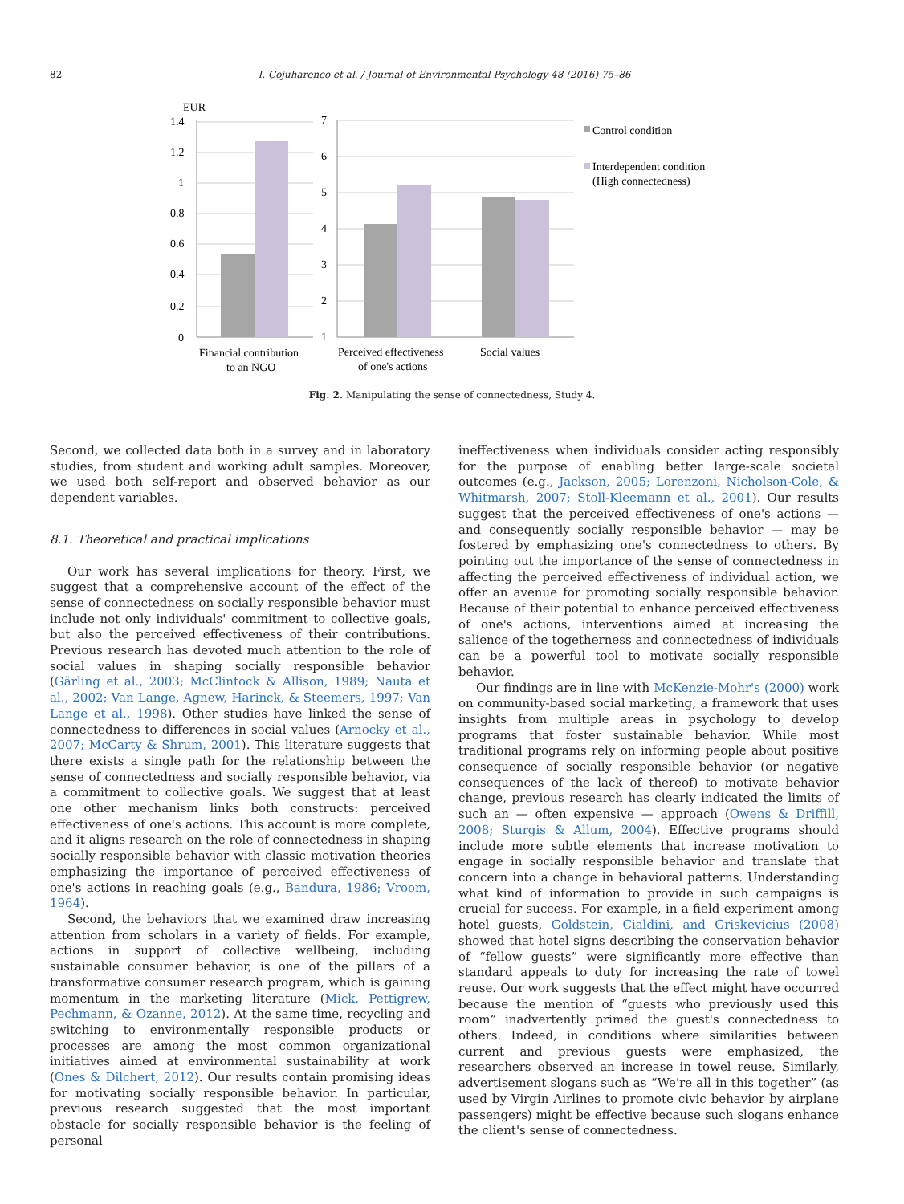82 I. Cojuharenco et al. / Journal of Environmental Psychology 48 (2016) 75–86
EUR
1.4
1.2
1
0.8
0.6
0.4
0.2
0
7
6
5
4
3
2
1
Financial contribution
to an NGO
Perceived effectiveness
of one's actions
Social values
Control condition
Interdependent condition
(High connectedness)
Fig. 2. Manipulating the sense of connectedness, Study 4.
Second, we collected data both in a survey and in laboratory studies, from student and working adult samples. Moreover, we used both self-report and observed behavior as our dependent variables.
8.1. Theoretical and practical implications
Our work has several implications for theory. First, we suggest that a comprehensive account of the effect of the sense of connectedness on socially responsible behavior must include not only individuals' commitment to collective goals, but also the perceived effectiveness of their contributions. Previous research has devoted much attention to the role of social values in shaping socially responsible behavior (Gärling et al., 2003; McClintock & Allison, 1989; Nauta et al., 2002; Van Lange, Agnew, Harinck, & Steemers, 1997; Van Lange et al., 1998). Other studies have linked the sense of connectedness to differences in social values (Arnocky et al., 2007; McCarty & Shrum, 2001). This literature suggests that there exists a single path for the relationship between the sense of connectedness and socially responsible behavior, via a commitment to collective goals. We suggest that at least one other mechanism links both constructs: perceived effectiveness of one's actions. This account is more complete, and it aligns research on the role of connectedness in shaping socially responsible behavior with classic motivation theories emphasizing the importance of perceived effectiveness of one's actions in reaching goals (e.g., Bandura, 1986; Vroom, 1964).
Second, the behaviors that we examined draw increasing attention from scholars in a variety of fields. For example, actions in support of collective wellbeing, including sustainable consumer behavior, is one of the pillars of a transformative consumer research program, which is gaining momentum in the marketing literature (Mick, Pettigrew, Pechmann, & Ozanne, 2012). At the same time, recycling and switching to environmentally responsible products or processes are among the most common organizational initiatives aimed at environmental sustainability at work (Ones & Dilchert, 2012). Our results contain promising ideas for motivating socially responsible behavior. In particular, previous research suggested that the most important obstacle for socially responsible behavior is the feeling of personal
ineffectiveness when individuals consider acting responsibly for the purpose of enabling better large-scale societal outcomes (e.g., Jackson, 2005; Lorenzoni, Nicholson-Cole, & Whitmarsh, 2007; Stoll-Kleemann et al., 2001). Our results suggest that the perceived effectiveness of one's actions — and consequently socially responsible behavior — may be fostered by emphasizing one's connectedness to others. By pointing out the importance of the sense of connectedness in affecting the perceived effectiveness of individual action, we offer an avenue for promoting socially responsible behavior. Because of their potential to enhance perceived effectiveness of one's actions, interventions aimed at increasing the salience of the togetherness and connectedness of individuals can be a powerful tool to motivate socially responsible behavior.
Our findings are in line with McKenzie-Mohr's (2000) work on community-based social marketing, a framework that uses insights from multiple areas in psychology to develop programs that foster sustainable behavior. While most traditional programs rely on informing people about positive consequence of socially responsible behavior (or negative consequences of the lack of thereof) to motivate behavior change, previous research has clearly indicated the limits of such an — often expensive — approach (Owens & Driffill, 2008; Sturgis & Allum, 2004). Effective programs should include more subtle elements that increase motivation to engage in socially responsible behavior and translate that concern into a change in behavioral patterns. Understanding what kind of information to provide in such campaigns is crucial for success. For example, in a field experiment among hotel guests, Goldstein, Cialdini, and Griskevicius (2008) showed that hotel signs describing the conservation behavior of “fellow guests” were significantly more effective than standard appeals to duty for increasing the rate of towel reuse. Our work suggests that the effect might have occurred because the mention of “guests who previously used this room” inadvertently primed the guest's connectedness to others. Indeed, in conditions where similarities between current and previous guests were emphasized, the researchers observed an increase in towel reuse. Similarly, advertisement slogans such as “We're all in this together” (as used by Virgin Airlines to promote civic behavior by airplane passengers) might be effective because such slogans enhance the client's sense of connectedness.